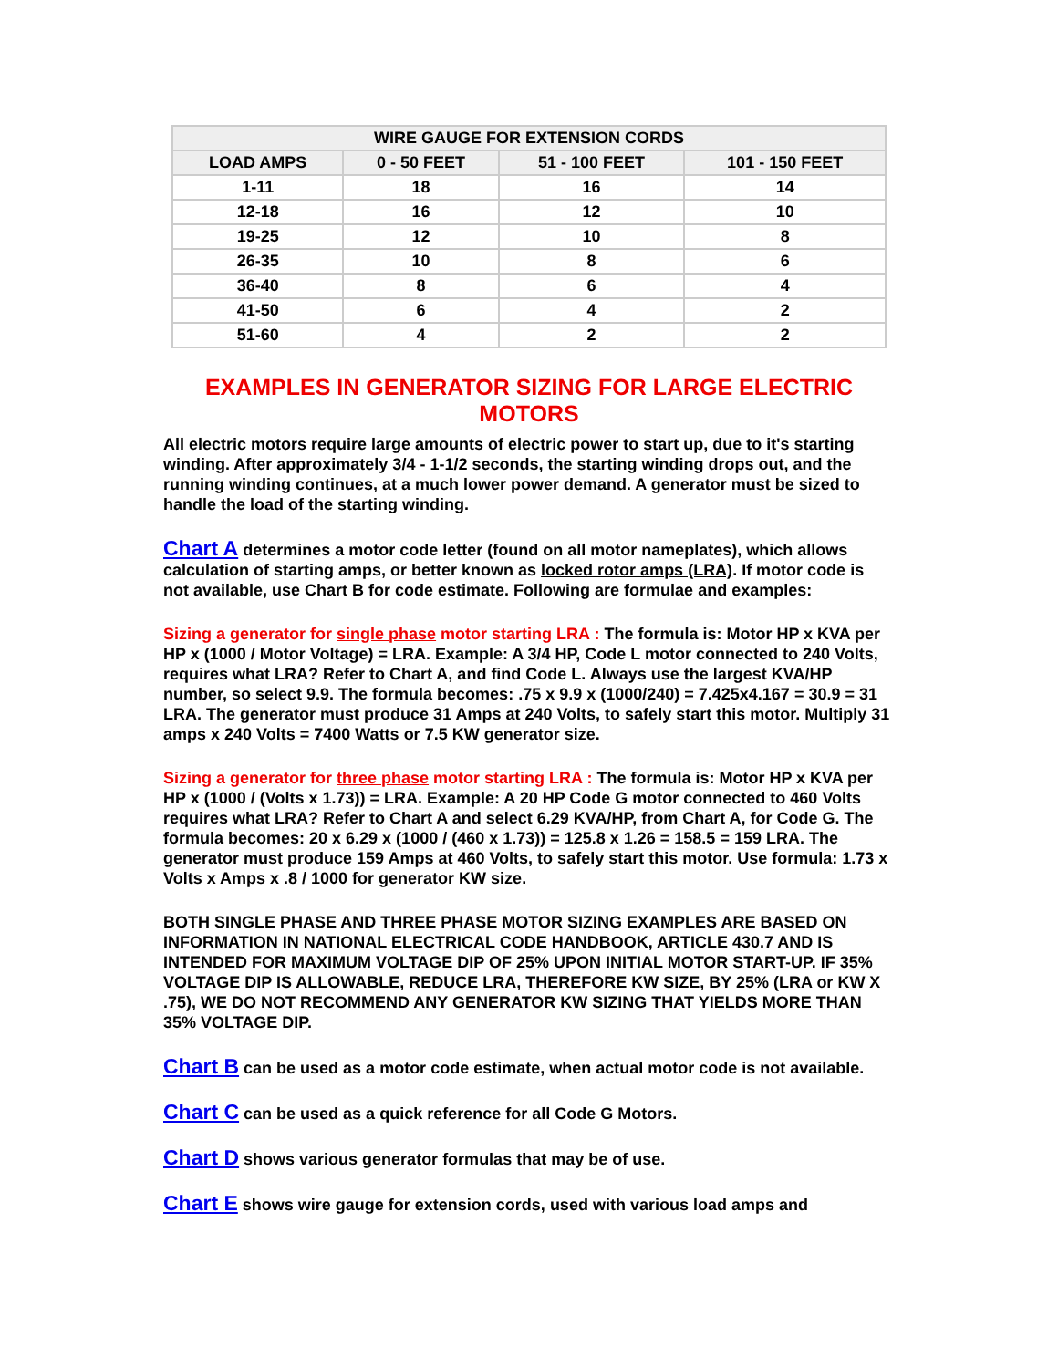| WIRE GAUGE FOR EXTENSION CORDS | | | |
| --- | --- | --- | --- |
| LOAD AMPS | 0 - 50 FEET | 51 - 100 FEET | 101 - 150 FEET |
| 1-11 | 18 | 16 | 14 |
| 12-18 | 16 | 12 | 10 |
| 19-25 | 12 | 10 | 8 |
| 26-35 | 10 | 8 | 6 |
| 36-40 | 8 | 6 | 4 |
| 41-50 | 6 | 4 | 2 |
| 51-60 | 4 | 2 | 2 |
EXAMPLES IN GENERATOR SIZING FOR LARGE ELECTRIC
MOTORS
All electric motors require large amounts of electric power to start up, due to it's starting winding. After approximately 3/4 - 1-1/2 seconds, the starting winding drops out, and the running winding continues, at a much lower power demand. A generator must be sized to handle the load of the starting winding.
Chart A determines a motor code letter (found on all motor nameplates), which allows calculation of starting amps, or better known as locked rotor amps (LRA). If motor code is not available, use Chart B for code estimate. Following are formulae and examples:
Sizing a generator for single phase motor starting LRA : The formula is: Motor HP x KVA per HP x (1000 / Motor Voltage) = LRA. Example: A 3/4 HP, Code L motor connected to 240 Volts, requires what LRA? Refer to Chart A, and find Code L. Always use the largest KVA/HP number, so select 9.9. The formula becomes: .75 x 9.9 x (1000/240) = 7.425x4.167 = 30.9 = 31 LRA. The generator must produce 31 Amps at 240 Volts, to safely start this motor. Multiply 31 amps x 240 Volts = 7400 Watts or 7.5 KW generator size.
Sizing a generator for three phase motor starting LRA : The formula is: Motor HP x KVA per HP x (1000 / (Volts x 1.73)) = LRA. Example: A 20 HP Code G motor connected to 460 Volts requires what LRA? Refer to Chart A and select 6.29 KVA/HP, from Chart A, for Code G. The formula becomes: 20 x 6.29 x (1000 / (460 x 1.73)) = 125.8 x 1.26 = 158.5 = 159 LRA. The generator must produce 159 Amps at 460 Volts, to safely start this motor. Use formula: 1.73 x Volts x Amps x .8 / 1000 for generator KW size.
BOTH SINGLE PHASE AND THREE PHASE MOTOR SIZING EXAMPLES ARE BASED ON INFORMATION IN NATIONAL ELECTRICAL CODE HANDBOOK, ARTICLE 430.7 AND IS INTENDED FOR MAXIMUM VOLTAGE DIP OF 25% UPON INITIAL MOTOR START-UP. IF 35% VOLTAGE DIP IS ALLOWABLE, REDUCE LRA, THEREFORE KW SIZE, BY 25% (LRA or KW X .75), WE DO NOT RECOMMEND ANY GENERATOR KW SIZING THAT YIELDS MORE THAN 35% VOLTAGE DIP.
Chart B can be used as a motor code estimate, when actual motor code is not available.
Chart C can be used as a quick reference for all Code G Motors.
Chart D shows various generator formulas that may be of use.
Chart E shows wire gauge for extension cords, used with various load amps and